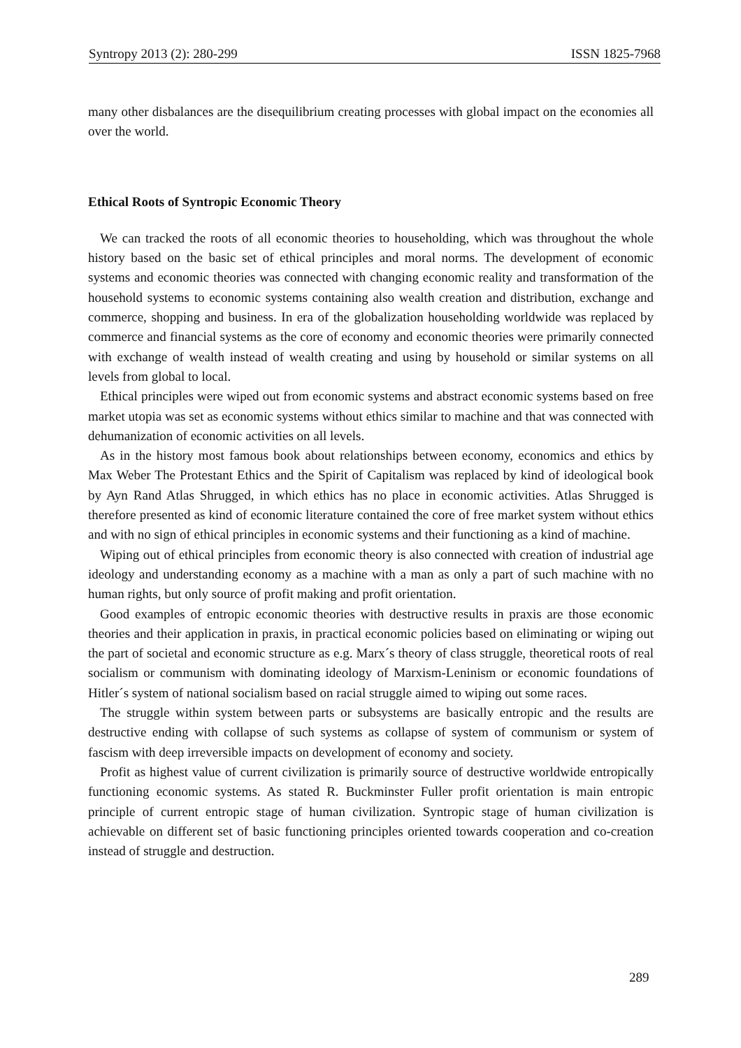Syntropy 2013 (2): 280-299 ISSN 1825-7968
many other disbalances are the disequilibrium creating processes with global impact on the economies all over the world.
Ethical Roots of Syntropic Economic Theory
We can tracked the roots of all economic theories to householding, which was throughout the whole history based on the basic set of ethical principles and moral norms. The development of economic systems and economic theories was connected with changing economic reality and transformation of the household systems to economic systems containing also wealth creation and distribution, exchange and commerce, shopping and business. In era of the globalization householding worldwide was replaced by commerce and financial systems as the core of economy and economic theories were primarily connected with exchange of wealth instead of wealth creating and using by household or similar systems on all levels from global to local.
Ethical principles were wiped out from economic systems and abstract economic systems based on free market utopia was set as economic systems without ethics similar to machine and that was connected with dehumanization of economic activities on all levels.
As in the history most famous book about relationships between economy, economics and ethics by Max Weber The Protestant Ethics and the Spirit of Capitalism was replaced by kind of ideological book by Ayn Rand Atlas Shrugged, in which ethics has no place in economic activities. Atlas Shrugged is therefore presented as kind of economic literature contained the core of free market system without ethics and with no sign of ethical principles in economic systems and their functioning as a kind of machine.
Wiping out of ethical principles from economic theory is also connected with creation of industrial age ideology and understanding economy as a machine with a man as only a part of such machine with no human rights, but only source of profit making and profit orientation.
Good examples of entropic economic theories with destructive results in praxis are those economic theories and their application in praxis, in practical economic policies based on eliminating or wiping out the part of societal and economic structure as e.g. Marx´s theory of class struggle, theoretical roots of real socialism or communism with dominating ideology of Marxism-Leninism or economic foundations of Hitler´s system of national socialism based on racial struggle aimed to wiping out some races.
The struggle within system between parts or subsystems are basically entropic and the results are destructive ending with collapse of such systems as collapse of system of communism or system of fascism with deep irreversible impacts on development of economy and society.
Profit as highest value of current civilization is primarily source of destructive worldwide entropically functioning economic systems. As stated R. Buckminster Fuller profit orientation is main entropic principle of current entropic stage of human civilization. Syntropic stage of human civilization is achievable on different set of basic functioning principles oriented towards cooperation and co-creation instead of struggle and destruction.
289